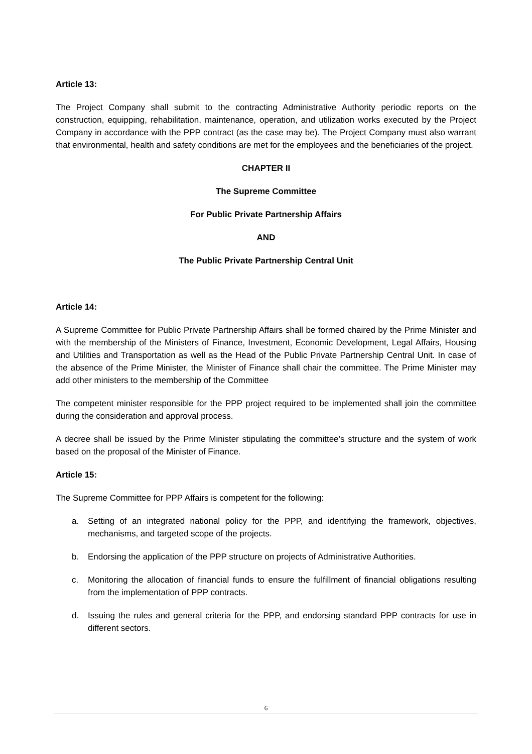Article 13:
The Project Company shall submit to the contracting Administrative Authority periodic reports on the construction, equipping, rehabilitation, maintenance, operation, and utilization works executed by the Project Company in accordance with the PPP contract (as the case may be). The Project Company must also warrant that environmental, health and safety conditions are met for the employees and the beneficiaries of the project.
CHAPTER II
The Supreme Committee
For Public Private Partnership Affairs
AND
The Public Private Partnership Central Unit
Article 14:
A Supreme Committee for Public Private Partnership Affairs shall be formed chaired by the Prime Minister and with the membership of the Ministers of Finance, Investment, Economic Development, Legal Affairs, Housing and Utilities and Transportation as well as the Head of the Public Private Partnership Central Unit. In case of the absence of the Prime Minister, the Minister of Finance shall chair the committee. The Prime Minister may add other ministers to the membership of the Committee
The competent minister responsible for the PPP project required to be implemented shall join the committee during the consideration and approval process.
A decree shall be issued by the Prime Minister stipulating the committee’s structure and the system of work based on the proposal of the Minister of Finance.
Article 15:
The Supreme Committee for PPP Affairs is competent for the following:
a. Setting of an integrated national policy for the PPP, and identifying the framework, objectives, mechanisms, and targeted scope of the projects.
b. Endorsing the application of the PPP structure on projects of Administrative Authorities.
c. Monitoring the allocation of financial funds to ensure the fulfillment of financial obligations resulting from the implementation of PPP contracts.
d. Issuing the rules and general criteria for the PPP, and endorsing standard PPP contracts for use in different sectors.
6